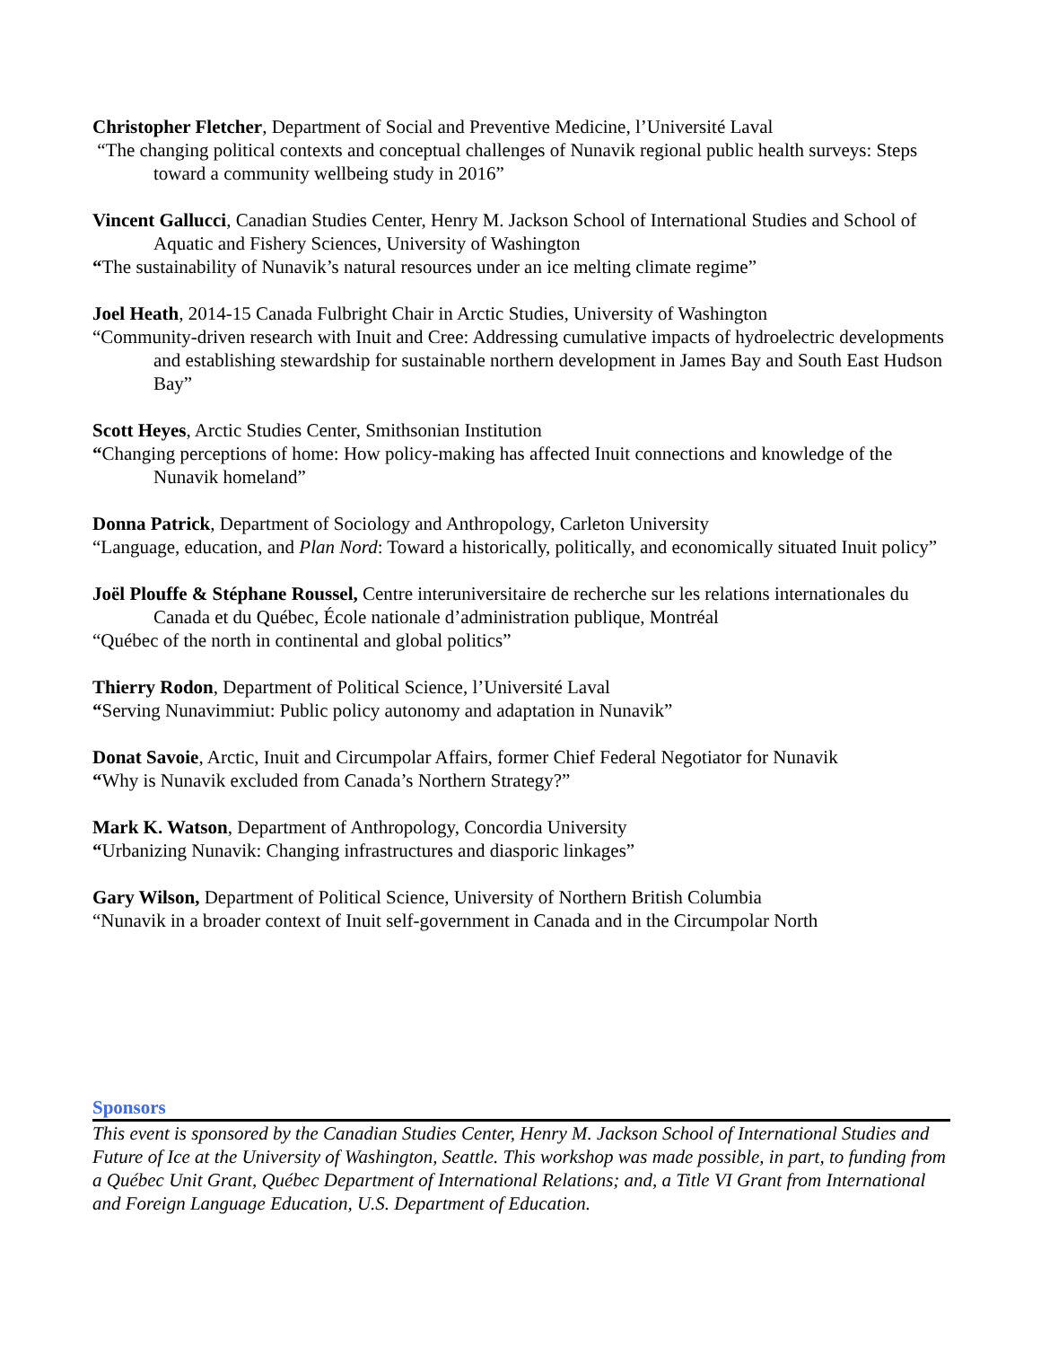Christopher Fletcher, Department of Social and Preventive Medicine, l’Université Laval
“The changing political contexts and conceptual challenges of Nunavik regional public health surveys: Steps toward a community wellbeing study in 2016”
Vincent Gallucci, Canadian Studies Center, Henry M. Jackson School of International Studies and School of Aquatic and Fishery Sciences, University of Washington
“The sustainability of Nunavik’s natural resources under an ice melting climate regime”
Joel Heath, 2014-15 Canada Fulbright Chair in Arctic Studies, University of Washington
“Community-driven research with Inuit and Cree: Addressing cumulative impacts of hydroelectric developments and establishing stewardship for sustainable northern development in James Bay and South East Hudson Bay”
Scott Heyes, Arctic Studies Center, Smithsonian Institution
“Changing perceptions of home: How policy-making has affected Inuit connections and knowledge of the Nunavik homeland”
Donna Patrick, Department of Sociology and Anthropology, Carleton University
“Language, education, and Plan Nord: Toward a historically, politically, and economically situated Inuit policy”
Joël Plouffe & Stéphane Roussel, Centre interuniversitaire de recherche sur les relations internationales du Canada et du Québec, École nationale d’administration publique, Montréal
“Québec of the north in continental and global politics”
Thierry Rodon, Department of Political Science, l’Université Laval
“Serving Nunavimmiut: Public policy autonomy and adaptation in Nunavik”
Donat Savoie, Arctic, Inuit and Circumpolar Affairs, former Chief Federal Negotiator for Nunavik
“Why is Nunavik excluded from Canada’s Northern Strategy?”
Mark K. Watson, Department of Anthropology, Concordia University
“Urbanizing Nunavik: Changing infrastructures and diasporic linkages”
Gary Wilson, Department of Political Science, University of Northern British Columbia
“Nunavik in a broader context of Inuit self-government in Canada and in the Circumpolar North
Sponsors
This event is sponsored by the Canadian Studies Center, Henry M. Jackson School of International Studies and Future of Ice at the University of Washington, Seattle. This workshop was made possible, in part, to funding from a Québec Unit Grant, Québec Department of International Relations; and, a Title VI Grant from International and Foreign Language Education, U.S. Department of Education.